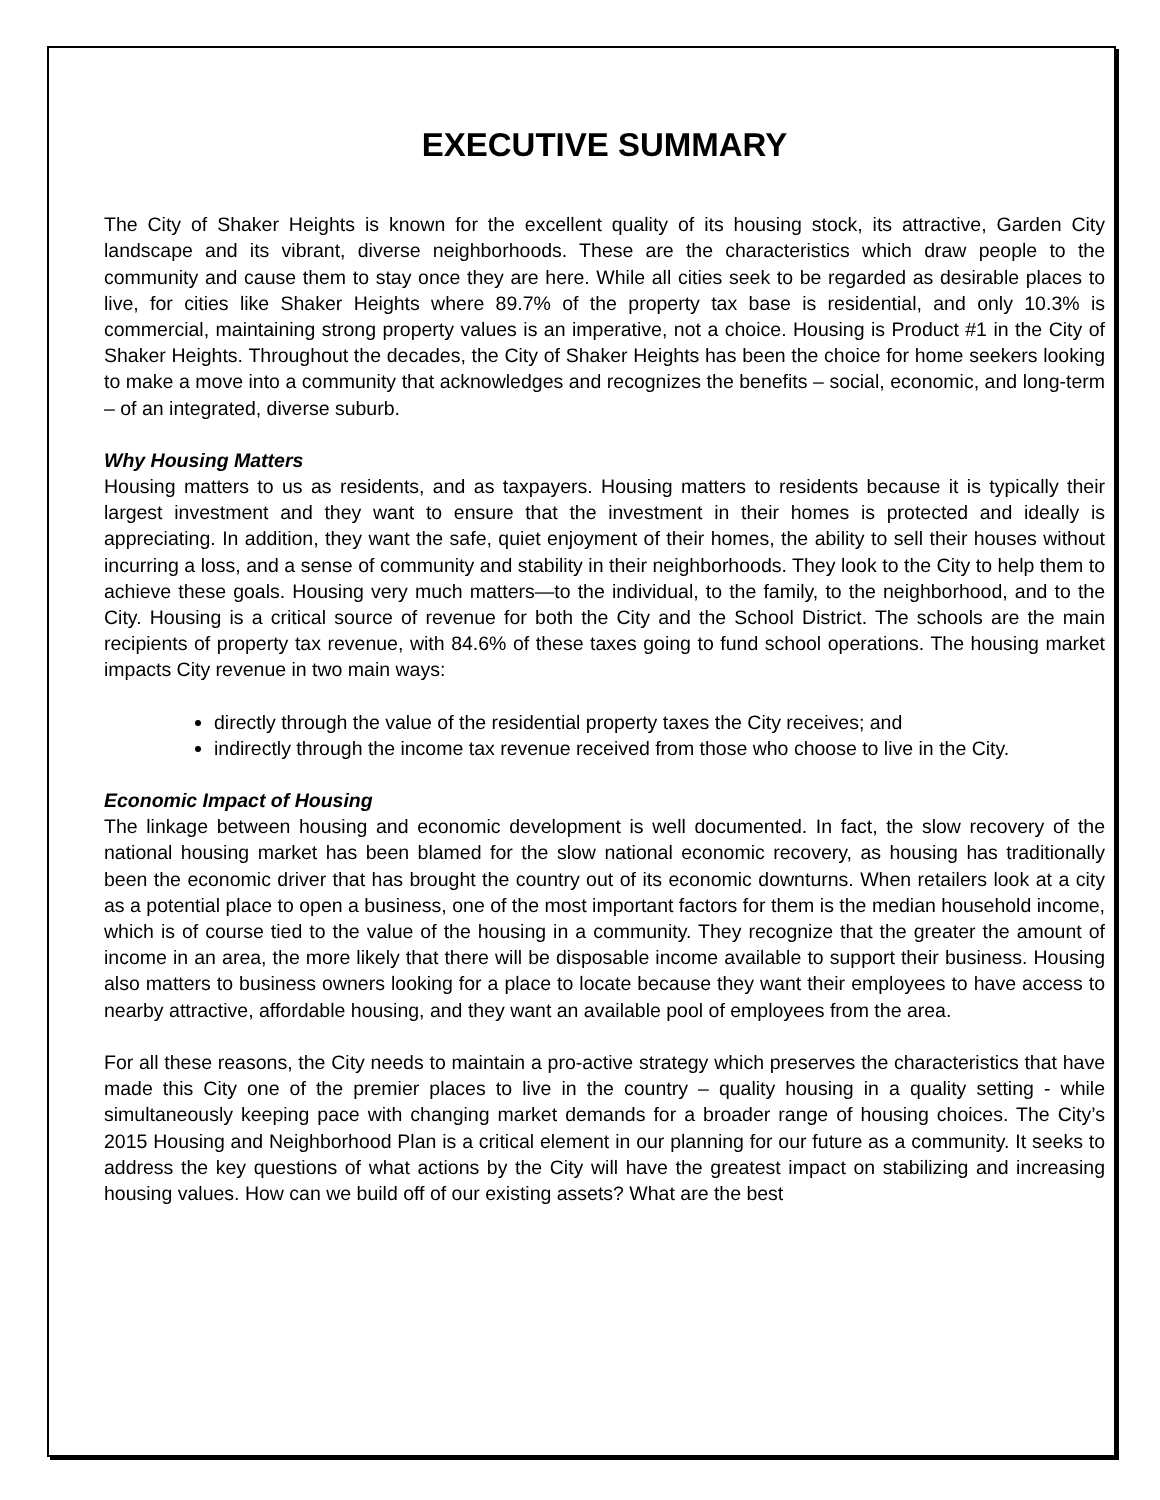EXECUTIVE SUMMARY
The City of Shaker Heights is known for the excellent quality of its housing stock, its attractive, Garden City landscape and its vibrant, diverse neighborhoods. These are the characteristics which draw people to the community and cause them to stay once they are here. While all cities seek to be regarded as desirable places to live, for cities like Shaker Heights where 89.7% of the property tax base is residential, and only 10.3% is commercial, maintaining strong property values is an imperative, not a choice. Housing is Product #1 in the City of Shaker Heights. Throughout the decades, the City of Shaker Heights has been the choice for home seekers looking to make a move into a community that acknowledges and recognizes the benefits – social, economic, and long-term – of an integrated, diverse suburb.
Why Housing Matters
Housing matters to us as residents, and as taxpayers. Housing matters to residents because it is typically their largest investment and they want to ensure that the investment in their homes is protected and ideally is appreciating. In addition, they want the safe, quiet enjoyment of their homes, the ability to sell their houses without incurring a loss, and a sense of community and stability in their neighborhoods. They look to the City to help them to achieve these goals. Housing very much matters—to the individual, to the family, to the neighborhood, and to the City. Housing is a critical source of revenue for both the City and the School District. The schools are the main recipients of property tax revenue, with 84.6% of these taxes going to fund school operations. The housing market impacts City revenue in two main ways:
directly through the value of the residential property taxes the City receives; and
indirectly through the income tax revenue received from those who choose to live in the City.
Economic Impact of Housing
The linkage between housing and economic development is well documented. In fact, the slow recovery of the national housing market has been blamed for the slow national economic recovery, as housing has traditionally been the economic driver that has brought the country out of its economic downturns. When retailers look at a city as a potential place to open a business, one of the most important factors for them is the median household income, which is of course tied to the value of the housing in a community. They recognize that the greater the amount of income in an area, the more likely that there will be disposable income available to support their business. Housing also matters to business owners looking for a place to locate because they want their employees to have access to nearby attractive, affordable housing, and they want an available pool of employees from the area.
For all these reasons, the City needs to maintain a pro-active strategy which preserves the characteristics that have made this City one of the premier places to live in the country – quality housing in a quality setting - while simultaneously keeping pace with changing market demands for a broader range of housing choices. The City’s 2015 Housing and Neighborhood Plan is a critical element in our planning for our future as a community. It seeks to address the key questions of what actions by the City will have the greatest impact on stabilizing and increasing housing values. How can we build off of our existing assets? What are the best